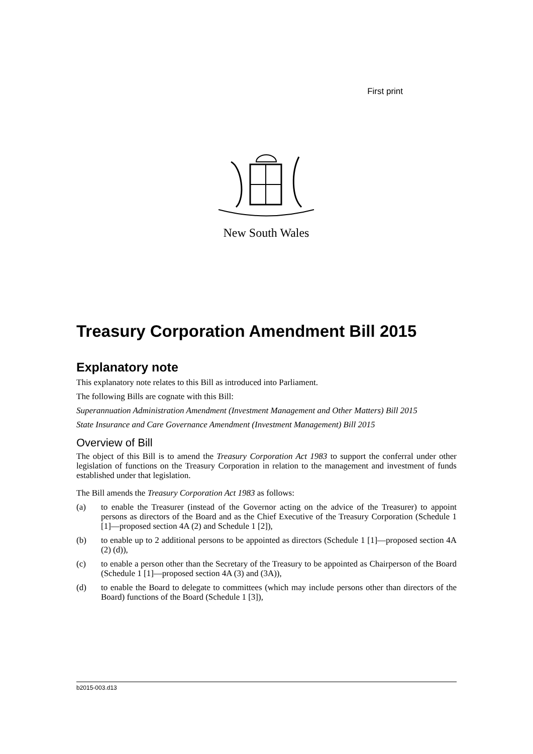First print
New South Wales
Treasury Corporation Amendment Bill 2015
Explanatory note
This explanatory note relates to this Bill as introduced into Parliament.
The following Bills are cognate with this Bill:
Superannuation Administration Amendment (Investment Management and Other Matters) Bill 2015
State Insurance and Care Governance Amendment (Investment Management) Bill 2015
Overview of Bill
The object of this Bill is to amend the Treasury Corporation Act 1983 to support the conferral under other legislation of functions on the Treasury Corporation in relation to the management and investment of funds established under that legislation.
The Bill amends the Treasury Corporation Act 1983 as follows:
(a) to enable the Treasurer (instead of the Governor acting on the advice of the Treasurer) to appoint persons as directors of the Board and as the Chief Executive of the Treasury Corporation (Schedule 1 [1]—proposed section 4A (2) and Schedule 1 [2]),
(b) to enable up to 2 additional persons to be appointed as directors (Schedule 1 [1]—proposed section 4A (2) (d)),
(c) to enable a person other than the Secretary of the Treasury to be appointed as Chairperson of the Board (Schedule 1 [1]—proposed section 4A (3) and (3A)),
(d) to enable the Board to delegate to committees (which may include persons other than directors of the Board) functions of the Board (Schedule 1 [3]),
b2015-003.d13